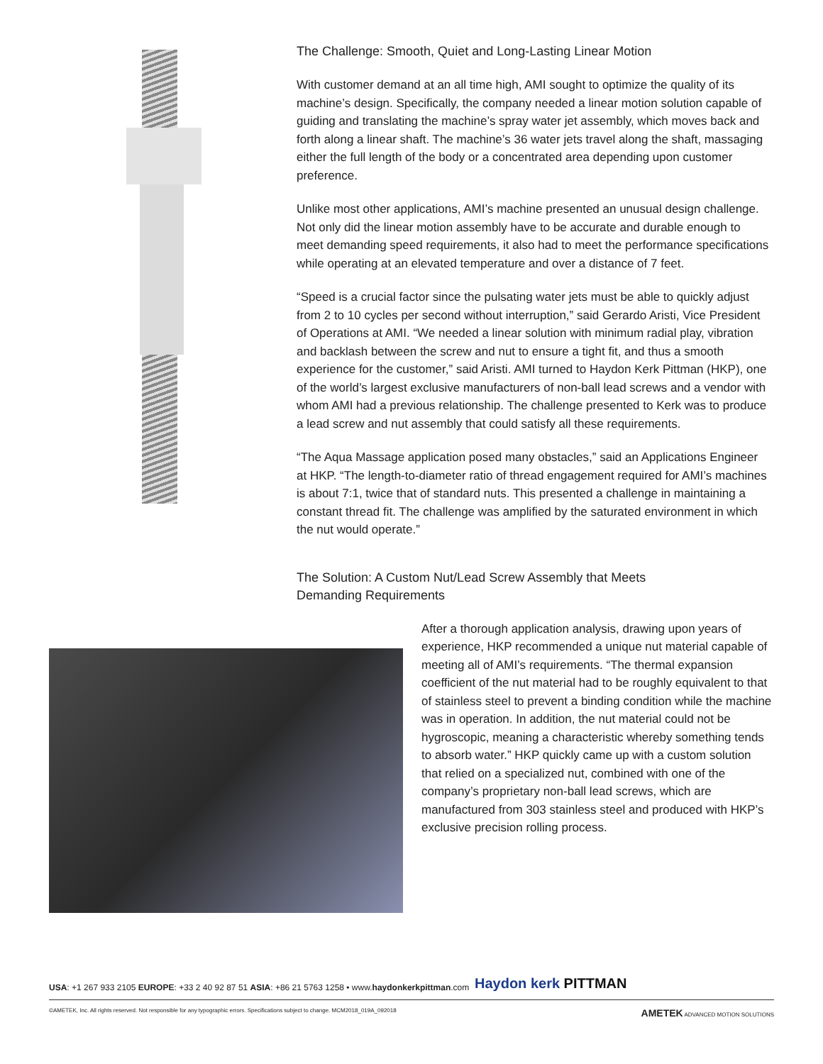The Challenge: Smooth, Quiet and Long-Lasting Linear Motion
With customer demand at an all time high, AMI sought to optimize the quality of its machine’s design. Specifically, the company needed a linear motion solution capable of guiding and translating the machine’s spray water jet assembly, which moves back and forth along a linear shaft. The machine’s 36 water jets travel along the shaft, massaging either the full length of the body or a concentrated area depending upon customer preference.
Unlike most other applications, AMI’s machine presented an unusual design challenge. Not only did the linear motion assembly have to be accurate and durable enough to meet demanding speed requirements, it also had to meet the performance specifications while operating at an elevated temperature and over a distance of 7 feet.
“Speed is a crucial factor since the pulsating water jets must be able to quickly adjust from 2 to 10 cycles per second without interruption,” said Gerardo Aristi, Vice President of Operations at AMI. “We needed a linear solution with minimum radial play, vibration and backlash between the screw and nut to ensure a tight fit, and thus a smooth experience for the customer,” said Aristi. AMI turned to Haydon Kerk Pittman (HKP), one of the world’s largest exclusive manufacturers of non-ball lead screws and a vendor with whom AMI had a previous relationship. The challenge presented to Kerk was to produce a lead screw and nut assembly that could satisfy all these requirements.
“The Aqua Massage application posed many obstacles,” said an Applications Engineer at HKP. “The length-to-diameter ratio of thread engagement required for AMI’s machines is about 7:1, twice that of standard nuts. This presented a challenge in maintaining a constant thread fit. The challenge was amplified by the saturated environment in which the nut would operate.”
The Solution: A Custom Nut/Lead Screw Assembly that Meets
Demanding Requirements
After a thorough application analysis, drawing upon years of experience, HKP recommended a unique nut material capable of meeting all of AMI’s requirements. “The thermal expansion coefficient of the nut material had to be roughly equivalent to that of stainless steel to prevent a binding condition while the machine was in operation. In addition, the nut material could not be hygroscopic, meaning a characteristic whereby something tends to absorb water.” HKP quickly came up with a custom solution that relied on a specialized nut, combined with one of the company’s proprietary non-ball lead screws, which are manufactured from 303 stainless steel and produced with HKP’s exclusive precision rolling process.
USA: +1 267 933 2105 EUROPE: +33 2 40 92 87 51 ASIA: +86 21 5763 1258 • www.haydonkerkpittman.com
Haydon kerk PITTMAN
©AMETEK, Inc. All rights reserved. Not responsible for any typographic errors. Specifications subject to change. MCM2018_019A_092018 AMETEK ADVANCED MOTION SOLUTIONS